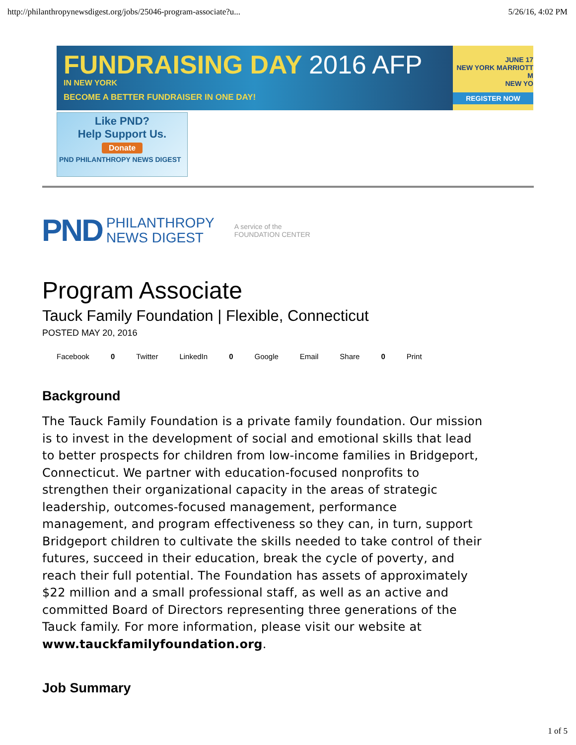http://philanthropynewsdigest.org/jobs/25046-program-associate?u... 5/26/16, 4:02 PM
FUNDRAISING DAY 2016 AFP
IN NEW YORK
BECOME A BETTER FUNDRAISER IN ONE DAY!
JUNE 17
NEW YORK MARRIOTT M
NEW YO
REGISTER NOW
Like PND?
Help Support Us.
Donate
PND PHILANTHROPY NEWS DIGEST
PND PHILANTHROPY
NEWS DIGEST
A service of the
FOUNDATION CENTER
Program Associate
Tauck Family Foundation | Flexible, Connecticut
POSTED MAY 20, 2016
Facebook 0 Twitter LinkedIn 0 Google Email Share 0 Print
Background
The Tauck Family Foundation is a private family foundation. Our mission is to invest in the development of social and emotional skills that lead to better prospects for children from low-income families in Bridgeport, Connecticut. We partner with education-focused nonprofits to strengthen their organizational capacity in the areas of strategic leadership, outcomes-focused management, performance management, and program effectiveness so they can, in turn, support Bridgeport children to cultivate the skills needed to take control of their futures, succeed in their education, break the cycle of poverty, and reach their full potential. The Foundation has assets of approximately $22 million and a small professional staff, as well as an active and committed Board of Directors representing three generations of the Tauck family. For more information, please visit our website at www.tauckfamilyfoundation.org.
Job Summary
1 of 5